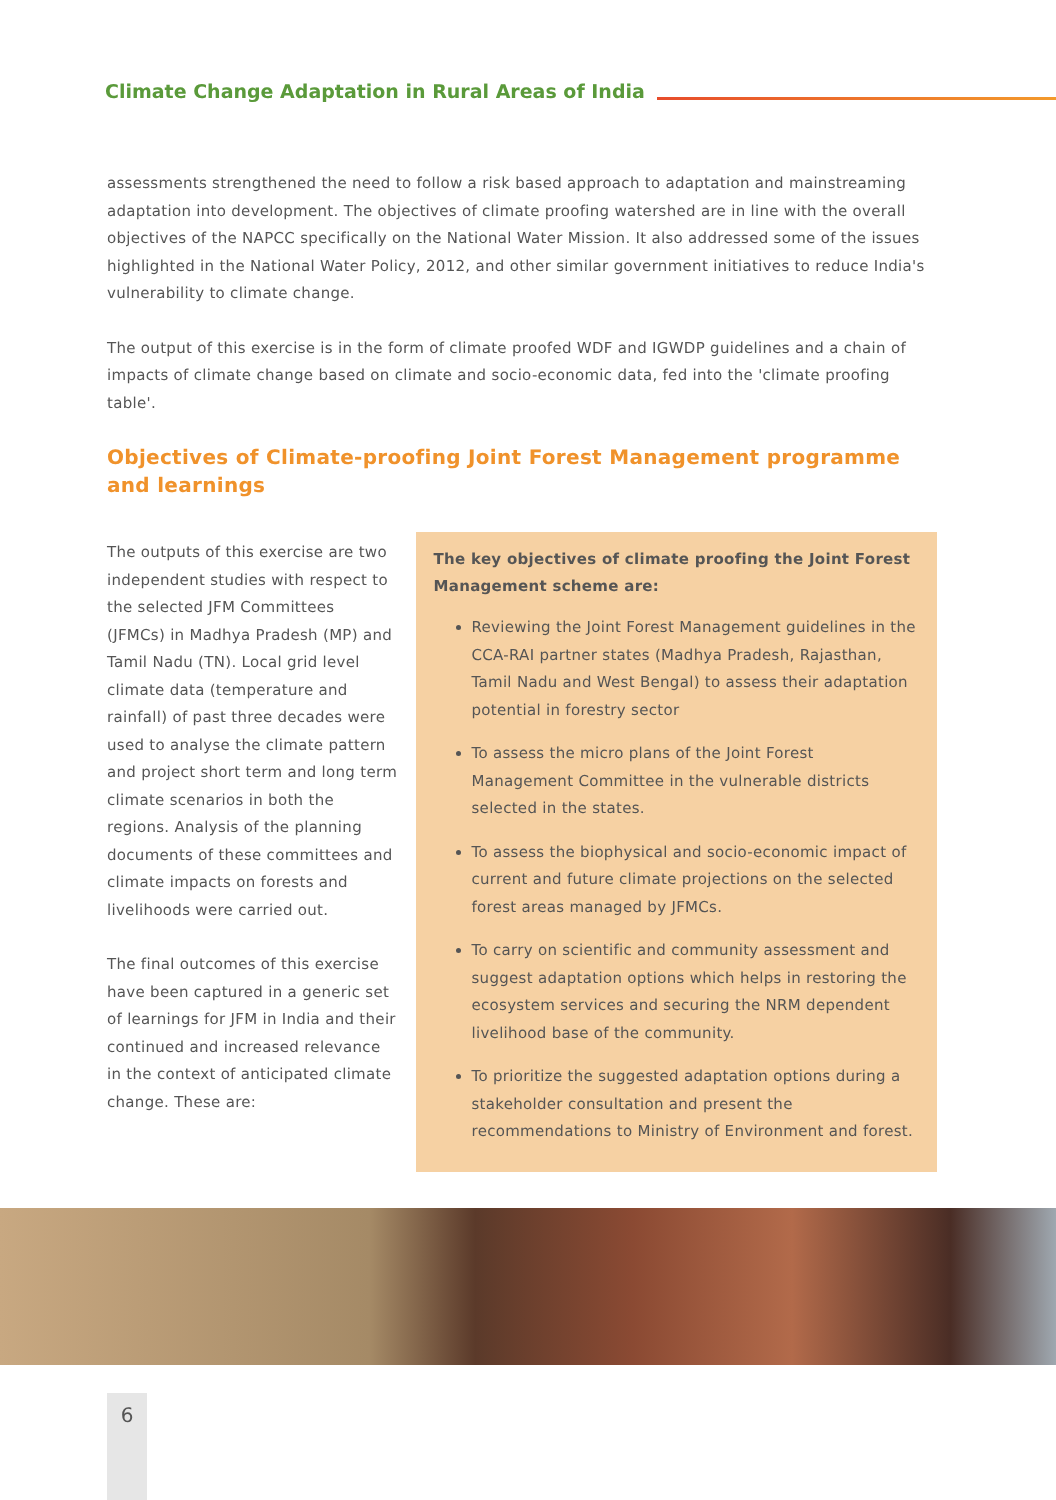Climate Change Adaptation in Rural Areas of India
assessments strengthened the need to follow a risk based approach to adaptation and mainstreaming adaptation into development. The objectives of climate proofing watershed are in line with the overall objectives of the NAPCC specifically on the National Water Mission. It also addressed some of the issues highlighted in the National Water Policy, 2012, and other similar government initiatives to reduce India's vulnerability to climate change.
The output of this exercise is in the form of climate proofed WDF and IGWDP guidelines and a chain of impacts of climate change based on climate and socio-economic data, fed into the 'climate proofing table'.
Objectives of Climate-proofing Joint Forest Management programme and learnings
The outputs of this exercise are two independent studies with respect to the selected JFM Committees (JFMCs) in Madhya Pradesh (MP) and Tamil Nadu (TN). Local grid level climate data (temperature and rainfall) of past three decades were used to analyse the climate pattern and project short term and long term climate scenarios in both the regions. Analysis of the planning documents of these committees and climate impacts on forests and livelihoods were carried out.
The final outcomes of this exercise have been captured in a generic set of learnings for JFM in India and their continued and increased relevance in the context of anticipated climate change. These are:
The key objectives of climate proofing the Joint Forest Management scheme are:
Reviewing the Joint Forest Management guidelines in the CCA-RAI partner states (Madhya Pradesh, Rajasthan, Tamil Nadu and West Bengal) to assess their adaptation potential in forestry sector
To assess the micro plans of the Joint Forest Management Committee in the vulnerable districts selected in the states.
To assess the biophysical and socio-economic impact of current and future climate projections on the selected forest areas managed by JFMCs.
To carry on scientific and community assessment and suggest adaptation options which helps in restoring the ecosystem services and securing the NRM dependent livelihood base of the community.
To prioritize the suggested adaptation options during a stakeholder consultation and present the recommendations to Ministry of Environment and forest.
6